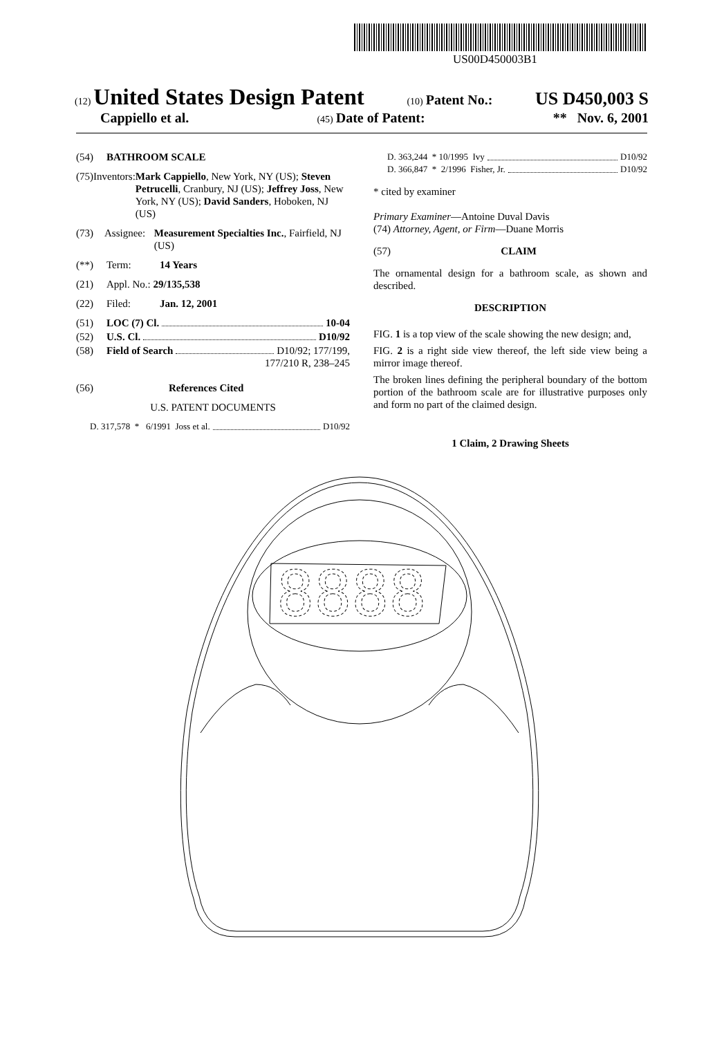US00D450003B1
(12) United States Design Patent (10) Patent No.: US D450,003 S
Cappiello et al. (45) Date of Patent: ** Nov. 6, 2001
(54) BATHROOM SCALE
(75) Inventors: Mark Cappiello, New York, NY (US); Steven Petrucelli, Cranbury, NJ (US); Jeffrey Joss, New York, NY (US); David Sanders, Hoboken, NJ (US)
(73) Assignee: Measurement Specialties Inc., Fairfield, NJ (US)
(**) Term: 14 Years
(21) Appl. No.: 29/135,538
(22) Filed: Jan. 12, 2001
(51) LOC (7) Cl. 10-04
(52) U.S. Cl. D10/92
(58) Field of Search D10/92; 177/199,
177/210 R, 238–245
(56) References Cited
U.S. PATENT DOCUMENTS
D. 317,578 * 6/1991 Joss et al. D10/92
D. 363,244 * 10/1995 Ivy D10/92
D. 366,847 * 2/1996 Fisher, Jr. D10/92
* cited by examiner
Primary Examiner—Antoine Duval Davis
(74) Attorney, Agent, or Firm—Duane Morris
(57) CLAIM
The ornamental design for a bathroom scale, as shown and described.
DESCRIPTION
FIG. 1 is a top view of the scale showing the new design; and,
FIG. 2 is a right side view thereof, the left side view being a mirror image thereof.
The broken lines defining the peripheral boundary of the bottom portion of the bathroom scale are for illustrative purposes only and form no part of the claimed design.
1 Claim, 2 Drawing Sheets
8888